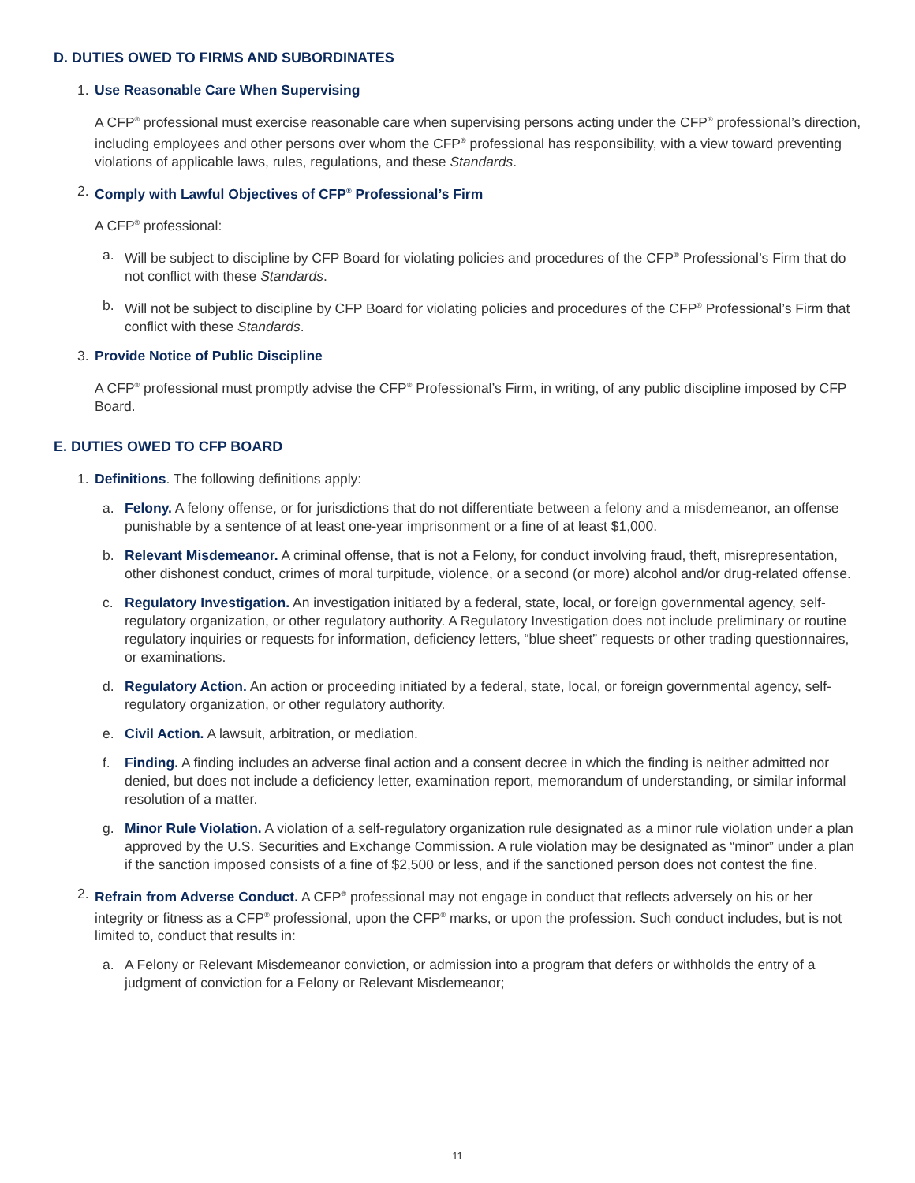D. DUTIES OWED TO FIRMS AND SUBORDINATES
1. Use Reasonable Care When Supervising
A CFP<sup>®</sup> professional must exercise reasonable care when supervising persons acting under the CFP<sup>®</sup> professional’s direction, including employees and other persons over whom the CFP<sup>®</sup> professional has responsibility, with a view toward preventing violations of applicable laws, rules, regulations, and these Standards.
2. Comply with Lawful Objectives of CFP<sup>®</sup> Professional’s Firm
A CFP<sup>®</sup> professional:
a. Will be subject to discipline by CFP Board for violating policies and procedures of the CFP<sup>®</sup> Professional’s Firm that do not conflict with these Standards.
b. Will not be subject to discipline by CFP Board for violating policies and procedures of the CFP<sup>®</sup> Professional’s Firm that conflict with these Standards.
3. Provide Notice of Public Discipline
A CFP<sup>®</sup> professional must promptly advise the CFP<sup>®</sup> Professional’s Firm, in writing, of any public discipline imposed by CFP Board.
E. DUTIES OWED TO CFP BOARD
1. Definitions. The following definitions apply:
a. Felony. A felony offense, or for jurisdictions that do not differentiate between a felony and a misdemeanor, an offense punishable by a sentence of at least one-year imprisonment or a fine of at least $1,000.
b. Relevant Misdemeanor. A criminal offense, that is not a Felony, for conduct involving fraud, theft, misrepresentation, other dishonest conduct, crimes of moral turpitude, violence, or a second (or more) alcohol and/or drug-related offense.
c. Regulatory Investigation. An investigation initiated by a federal, state, local, or foreign governmental agency, self-regulatory organization, or other regulatory authority. A Regulatory Investigation does not include preliminary or routine regulatory inquiries or requests for information, deficiency letters, “blue sheet” requests or other trading questionnaires, or examinations.
d. Regulatory Action. An action or proceeding initiated by a federal, state, local, or foreign governmental agency, self-regulatory organization, or other regulatory authority.
e. Civil Action. A lawsuit, arbitration, or mediation.
f. Finding. A finding includes an adverse final action and a consent decree in which the finding is neither admitted nor denied, but does not include a deficiency letter, examination report, memorandum of understanding, or similar informal resolution of a matter.
g. Minor Rule Violation. A violation of a self-regulatory organization rule designated as a minor rule violation under a plan approved by the U.S. Securities and Exchange Commission. A rule violation may be designated as “minor” under a plan if the sanction imposed consists of a fine of $2,500 or less, and if the sanctioned person does not contest the fine.
2. Refrain from Adverse Conduct. A CFP<sup>®</sup> professional may not engage in conduct that reflects adversely on his or her integrity or fitness as a CFP<sup>®</sup> professional, upon the CFP<sup>®</sup> marks, or upon the profession. Such conduct includes, but is not limited to, conduct that results in:
a. A Felony or Relevant Misdemeanor conviction, or admission into a program that defers or withholds the entry of a judgment of conviction for a Felony or Relevant Misdemeanor;
11